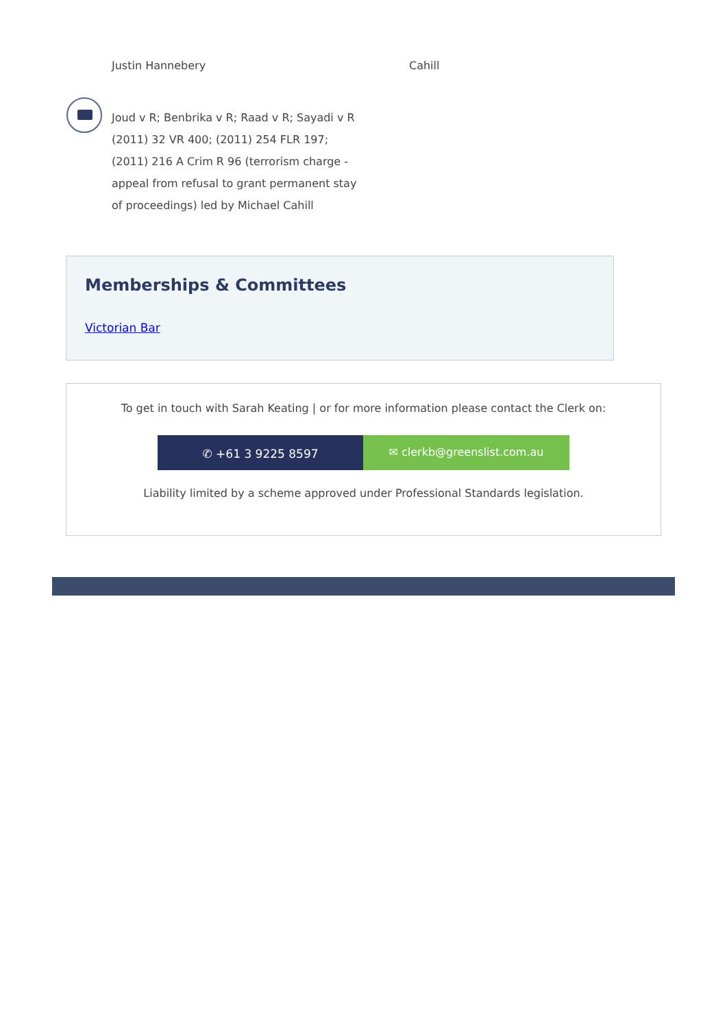Justin Hannebery Cahill
Joud v R; Benbrika v R; Raad v R; Sayadi v R (2011) 32 VR 400; (2011) 254 FLR 197; (2011) 216 A Crim R 96 (terrorism charge - appeal from refusal to grant permanent stay of proceedings) led by Michael Cahill
Memberships & Committees
Victorian Bar
To get in touch with Sarah Keating | or for more information please contact the Clerk on:
✆ +61 3 9225 8597
✉ clerkb@greenslist.com.au
Liability limited by a scheme approved under Professional Standards legislation.